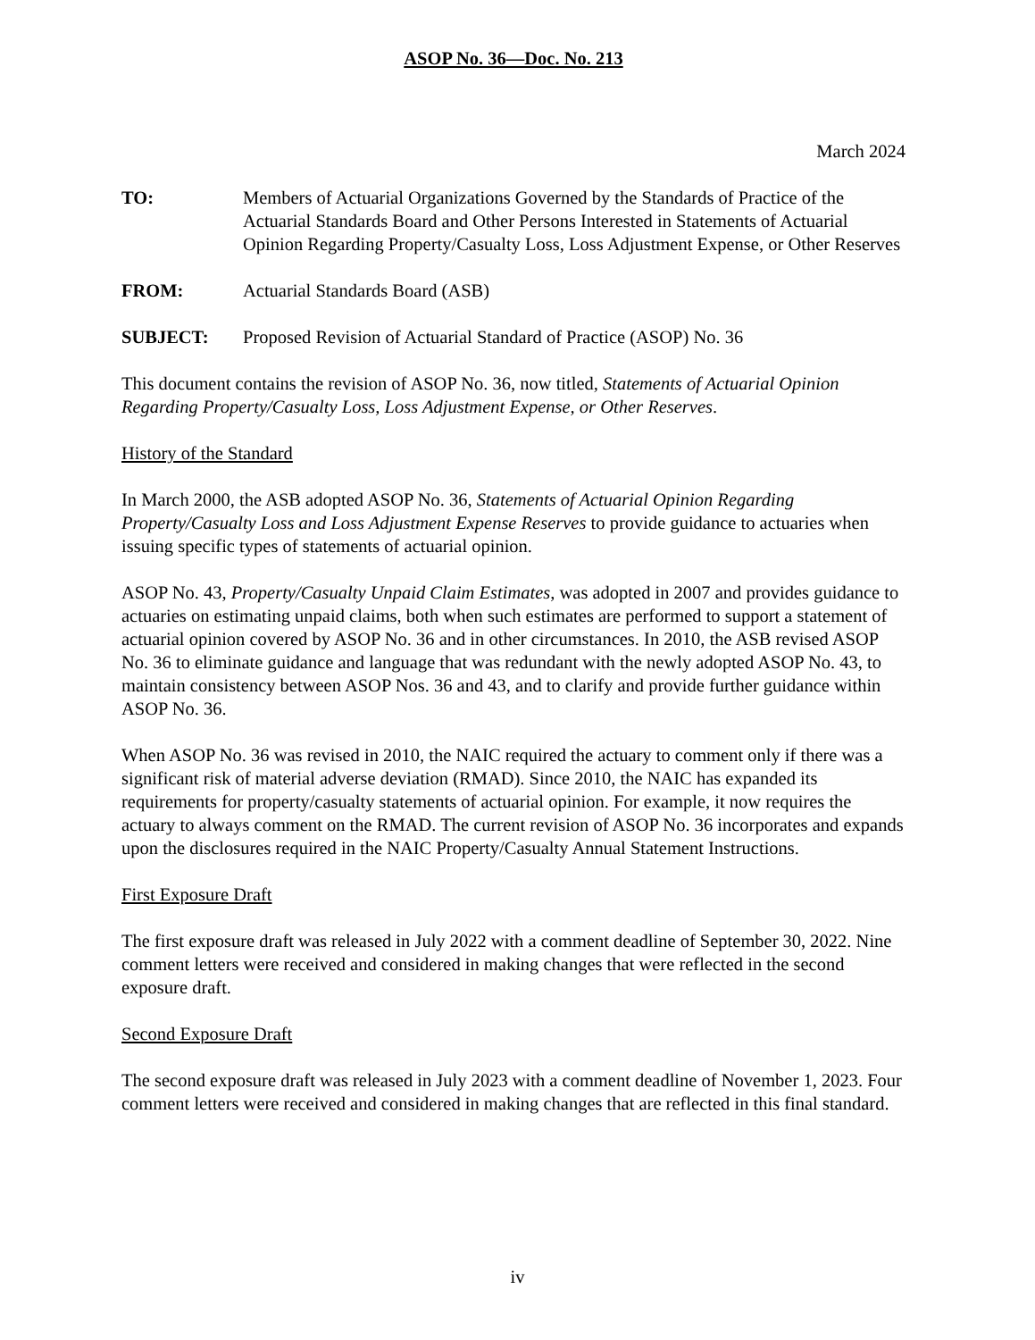ASOP No. 36—Doc. No. 213
March 2024
TO: Members of Actuarial Organizations Governed by the Standards of Practice of the Actuarial Standards Board and Other Persons Interested in Statements of Actuarial Opinion Regarding Property/Casualty Loss, Loss Adjustment Expense, or Other Reserves
FROM: Actuarial Standards Board (ASB)
SUBJECT: Proposed Revision of Actuarial Standard of Practice (ASOP) No. 36
This document contains the revision of ASOP No. 36, now titled, Statements of Actuarial Opinion Regarding Property/Casualty Loss, Loss Adjustment Expense, or Other Reserves.
History of the Standard
In March 2000, the ASB adopted ASOP No. 36, Statements of Actuarial Opinion Regarding Property/Casualty Loss and Loss Adjustment Expense Reserves to provide guidance to actuaries when issuing specific types of statements of actuarial opinion.
ASOP No. 43, Property/Casualty Unpaid Claim Estimates, was adopted in 2007 and provides guidance to actuaries on estimating unpaid claims, both when such estimates are performed to support a statement of actuarial opinion covered by ASOP No. 36 and in other circumstances. In 2010, the ASB revised ASOP No. 36 to eliminate guidance and language that was redundant with the newly adopted ASOP No. 43, to maintain consistency between ASOP Nos. 36 and 43, and to clarify and provide further guidance within ASOP No. 36.
When ASOP No. 36 was revised in 2010, the NAIC required the actuary to comment only if there was a significant risk of material adverse deviation (RMAD). Since 2010, the NAIC has expanded its requirements for property/casualty statements of actuarial opinion. For example, it now requires the actuary to always comment on the RMAD. The current revision of ASOP No. 36 incorporates and expands upon the disclosures required in the NAIC Property/Casualty Annual Statement Instructions.
First Exposure Draft
The first exposure draft was released in July 2022 with a comment deadline of September 30, 2022. Nine comment letters were received and considered in making changes that were reflected in the second exposure draft.
Second Exposure Draft
The second exposure draft was released in July 2023 with a comment deadline of November 1, 2023. Four comment letters were received and considered in making changes that are reflected in this final standard.
iv